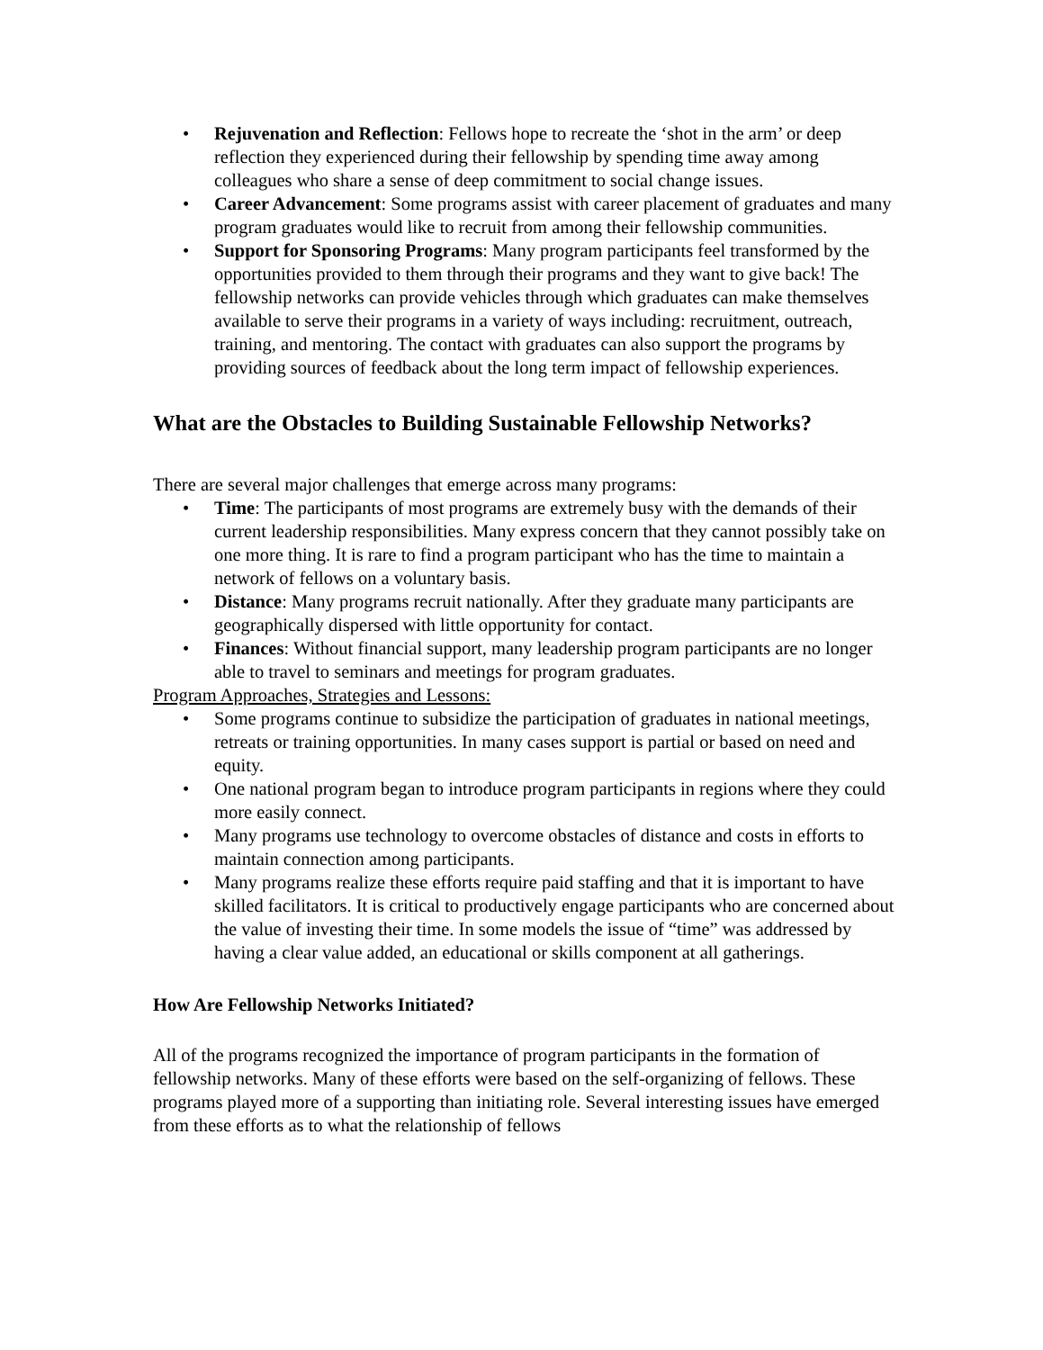• Rejuvenation and Reflection: Fellows hope to recreate the ‘shot in the arm’ or deep reflection they experienced during their fellowship by spending time away among colleagues who share a sense of deep commitment to social change issues.
• Career Advancement: Some programs assist with career placement of graduates and many program graduates would like to recruit from among their fellowship communities.
• Support for Sponsoring Programs: Many program participants feel transformed by the opportunities provided to them through their programs and they want to give back! The fellowship networks can provide vehicles through which graduates can make themselves available to serve their programs in a variety of ways including: recruitment, outreach, training, and mentoring. The contact with graduates can also support the programs by providing sources of feedback about the long term impact of fellowship experiences.
What are the Obstacles to Building Sustainable Fellowship Networks?
There are several major challenges that emerge across many programs:
• Time: The participants of most programs are extremely busy with the demands of their current leadership responsibilities. Many express concern that they cannot possibly take on one more thing. It is rare to find a program participant who has the time to maintain a network of fellows on a voluntary basis.
• Distance: Many programs recruit nationally. After they graduate many participants are geographically dispersed with little opportunity for contact.
• Finances: Without financial support, many leadership program participants are no longer able to travel to seminars and meetings for program graduates.
Program Approaches, Strategies and Lessons:
• Some programs continue to subsidize the participation of graduates in national meetings, retreats or training opportunities. In many cases support is partial or based on need and equity.
• One national program began to introduce program participants in regions where they could more easily connect.
• Many programs use technology to overcome obstacles of distance and costs in efforts to maintain connection among participants.
• Many programs realize these efforts require paid staffing and that it is important to have skilled facilitators. It is critical to productively engage participants who are concerned about the value of investing their time. In some models the issue of “time” was addressed by having a clear value added, an educational or skills component at all gatherings.
How Are Fellowship Networks Initiated?
All of the programs recognized the importance of program participants in the formation of fellowship networks. Many of these efforts were based on the self-organizing of fellows. These programs played more of a supporting than initiating role. Several interesting issues have emerged from these efforts as to what the relationship of fellows